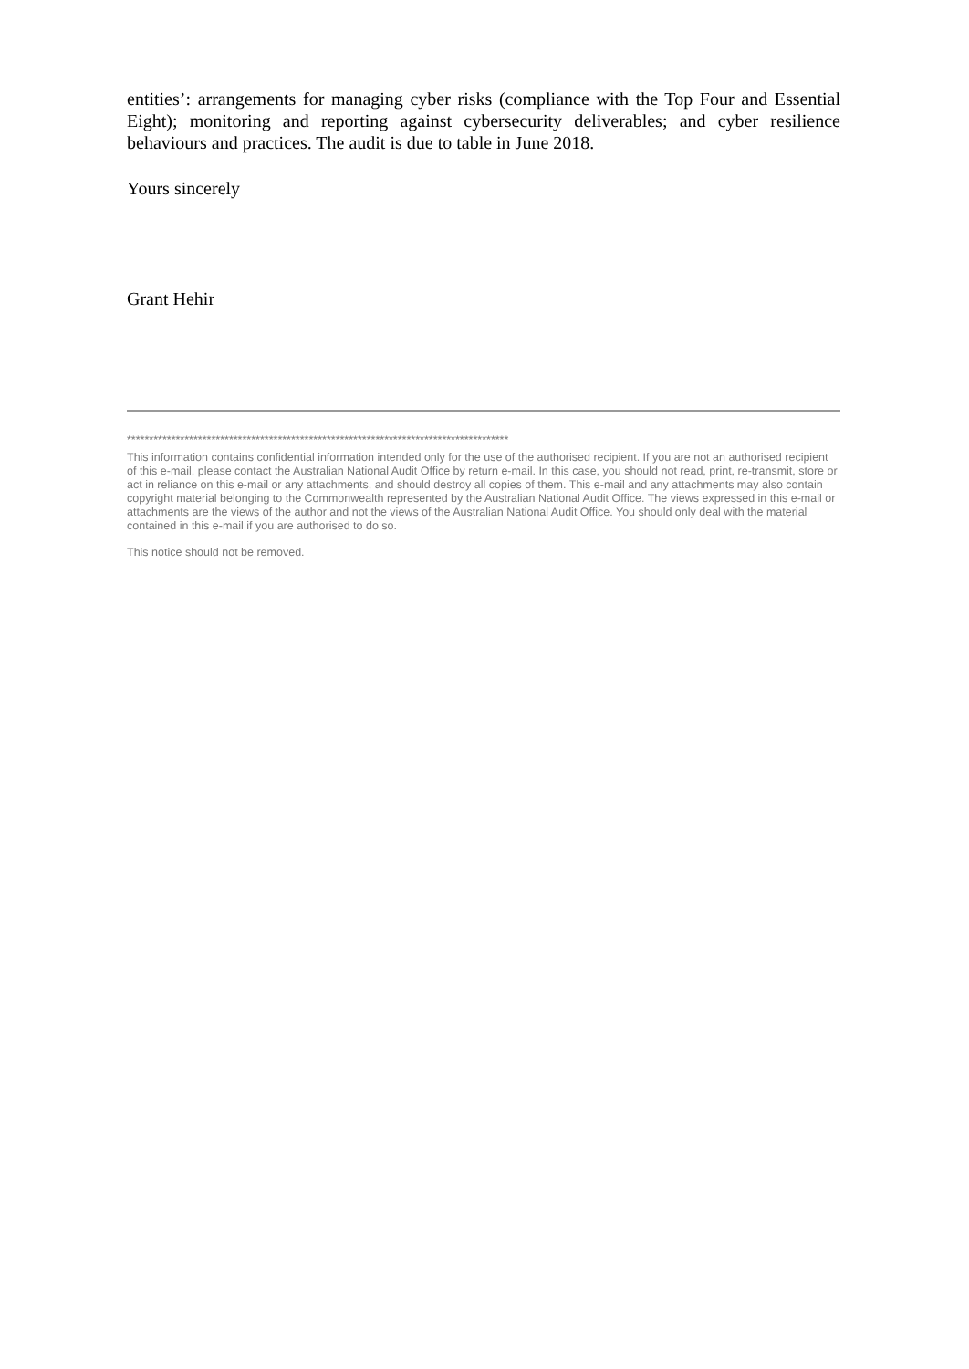entities’: arrangements for managing cyber risks (compliance with the Top Four and Essential Eight); monitoring and reporting against cybersecurity deliverables; and cyber resilience behaviours and practices. The audit is due to table in June 2018.
Yours sincerely
Grant Hehir
**************************************************************************************
This information contains confidential information intended only for the use of the authorised recipient. If you are not an authorised recipient of this e-mail, please contact the Australian National Audit Office by return e-mail. In this case, you should not read, print, re-transmit, store or act in reliance on this e-mail or any attachments, and should destroy all copies of them. This e-mail and any attachments may also contain copyright material belonging to the Commonwealth represented by the Australian National Audit Office. The views expressed in this e-mail or attachments are the views of the author and not the views of the Australian National Audit Office. You should only deal with the material contained in this e-mail if you are authorised to do so.
This notice should not be removed.